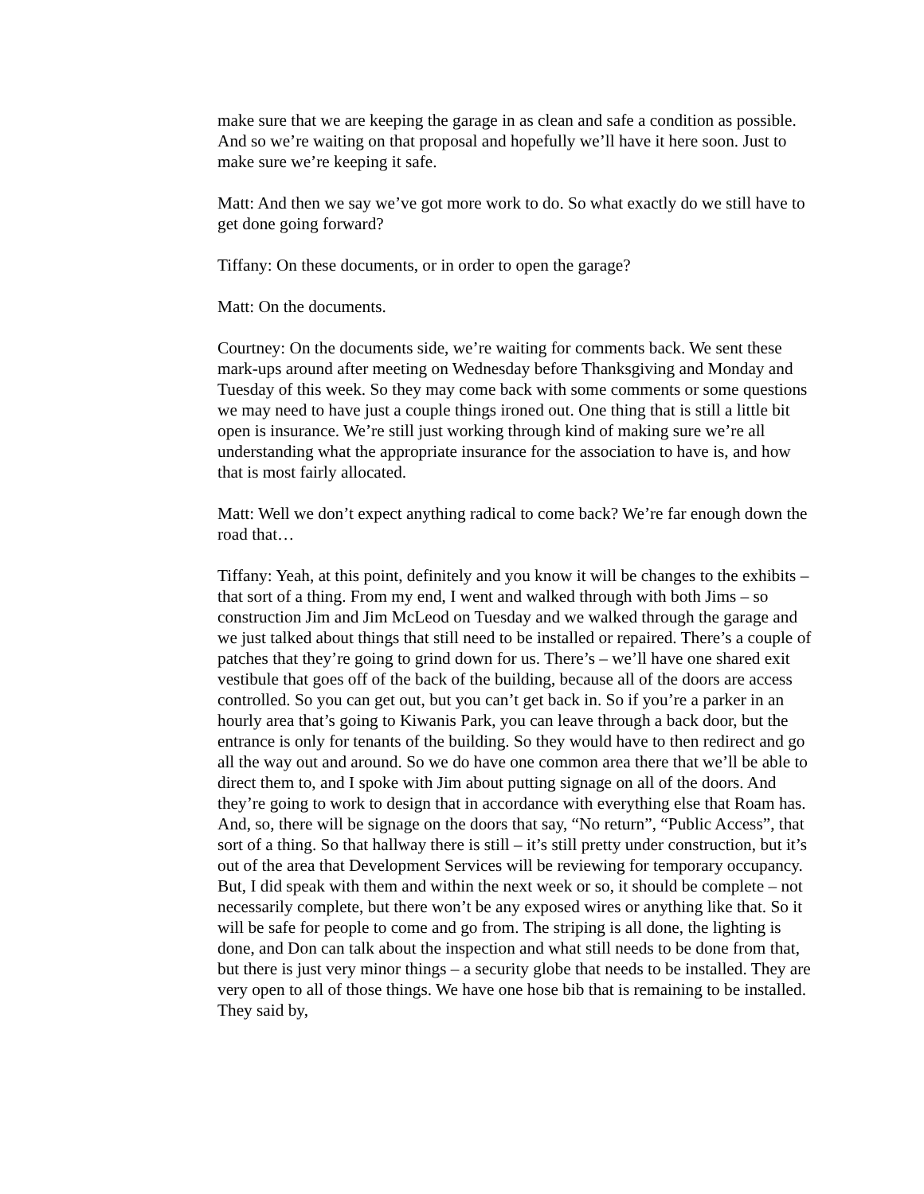make sure that we are keeping the garage in as clean and safe a condition as possible. And so we’re waiting on that proposal and hopefully we’ll have it here soon. Just to make sure we’re keeping it safe.
Matt: And then we say we’ve got more work to do. So what exactly do we still have to get done going forward?
Tiffany: On these documents, or in order to open the garage?
Matt: On the documents.
Courtney: On the documents side, we’re waiting for comments back. We sent these mark-ups around after meeting on Wednesday before Thanksgiving and Monday and Tuesday of this week. So they may come back with some comments or some questions we may need to have just a couple things ironed out. One thing that is still a little bit open is insurance. We’re still just working through kind of making sure we’re all understanding what the appropriate insurance for the association to have is, and how that is most fairly allocated.
Matt: Well we don’t expect anything radical to come back? We’re far enough down the road that…
Tiffany: Yeah, at this point, definitely and you know it will be changes to the exhibits – that sort of a thing. From my end, I went and walked through with both Jims – so construction Jim and Jim McLeod on Tuesday and we walked through the garage and we just talked about things that still need to be installed or repaired. There’s a couple of patches that they’re going to grind down for us. There’s – we’ll have one shared exit vestibule that goes off of the back of the building, because all of the doors are access controlled. So you can get out, but you can’t get back in. So if you’re a parker in an hourly area that’s going to Kiwanis Park, you can leave through a back door, but the entrance is only for tenants of the building. So they would have to then redirect and go all the way out and around. So we do have one common area there that we’ll be able to direct them to, and I spoke with Jim about putting signage on all of the doors. And they’re going to work to design that in accordance with everything else that Roam has. And, so, there will be signage on the doors that say, “No return”, “Public Access”, that sort of a thing. So that hallway there is still – it’s still pretty under construction, but it’s out of the area that Development Services will be reviewing for temporary occupancy. But, I did speak with them and within the next week or so, it should be complete – not necessarily complete, but there won’t be any exposed wires or anything like that. So it will be safe for people to come and go from. The striping is all done, the lighting is done, and Don can talk about the inspection and what still needs to be done from that, but there is just very minor things – a security globe that needs to be installed. They are very open to all of those things. We have one hose bib that is remaining to be installed. They said by,